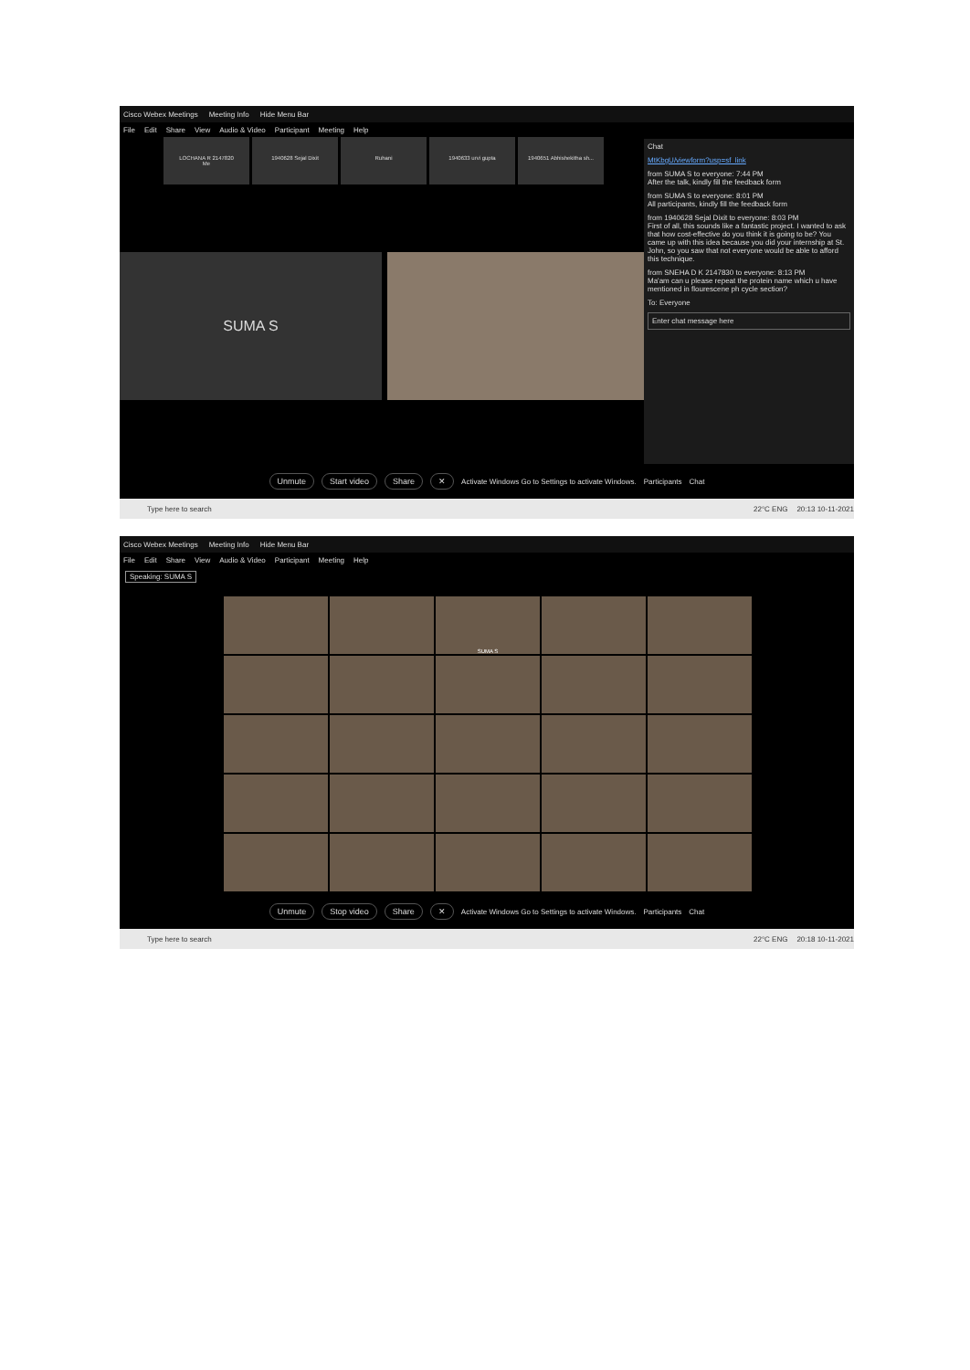Cisco Webex Meetings Meeting Info Hide Menu Bar
File Edit Share View Audio & Video Participant Meeting Help
LOCHANA R 2147820
Me
1940628 Sejal Dixit Ruhani 1940633 urvi gupta 1940651 Abhishekitha sh...
SUMA S
Chat
MtKbgU/viewform?usp=sf_link
from SUMA S to everyone: 7:44 PM
After the talk, kindly fill the feedback form
from SUMA S to everyone: 8:01 PM
All participants, kindly fill the feedback form
from 1940628 Sejal Dixit to everyone: 8:03 PM
First of all, this sounds like a fantastic project. I wanted to ask that how cost-effective do you think it is going to be? You came up with this idea because you did your internship at St. John, so you saw that not everyone would be able to afford this technique.
from SNEHA D K 2147830 to everyone: 8:13 PM
Ma'am can u please repeat the protein name which u have mentioned in flourescene ph cycle section?
To: Everyone
Enter chat message here
Unmute Start video Share ✕ Activate Windows Go to Settings to activate Windows. Participants Chat
Type here to search 22°C ENG 20:13 10-11-2021
Cisco Webex Meetings Meeting Info Hide Menu Bar
File Edit Share View Audio & Video Participant Meeting Help
Speaking: SUMA S
SUMA S
Unmute Stop video Share ✕ Activate Windows Go to Settings to activate Windows. Participants Chat
Type here to search 22°C ENG 20:18 10-11-2021